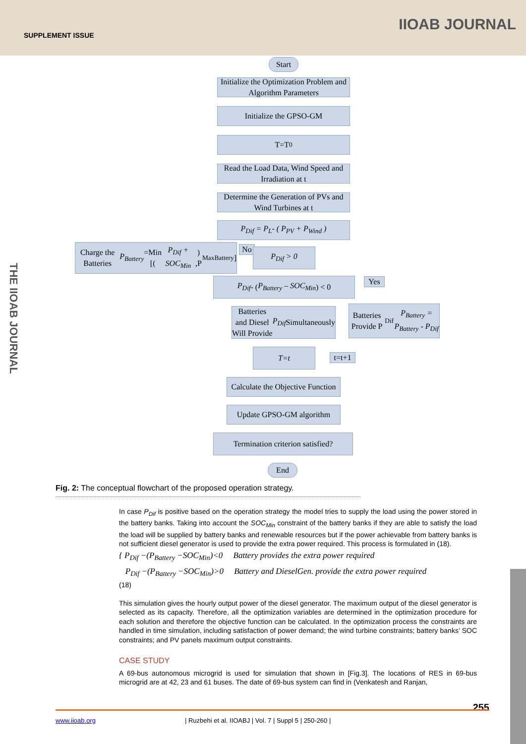SUPPLEMENT ISSUE
IIOAB JOURNAL
THE IIOAB JOURNAL
Start
Initialize the Optimization Problem and Algorithm Parameters
Initialize the GPSO-GM
T=T<sub>0</sub>
Read the Load Data, Wind Speed and Irradiation at t
Determine the Generation of PVs and Wind Turbines at t
P<sub>Dif</sub> = P<sub>L</sub>- ( P<sub>PV</sub> + P<sub>Wind</sub> )
Charge the Batteries
P<sub>Battery</sub> =Min [(P<sub>Dif</sub> + SOC<sub>Min</sub>) ,P<sub>Max</sub><sup>Battery</sup>]
No P<sub>Dif</sub> > 0
P<sub>Dif</sub> - ( P<sub>Battery</sub> – SOC<sub>Min</sub>) < 0
Yes
Batteries and Diesel Will Provide P<sub>Dif</sub> Simultaneously
Batteries Provide P<sub>Dif</sub>
P<sub>Battery</sub> = P<sub>Battery</sub> - P<sub>Dif</sub>
T=t
t=t+1
Calculate the Objective Function
Update GPSO-GM algorithm
Termination criterion satisfied?
End
Fig. 2: The conceptual flowchart of the proposed operation strategy.
In case P<sub>Dif</sub> is positive based on the operation strategy the model tries to supply the load using the power stored in the battery banks. Taking into account the SOC<sub>Min</sub> constraint of the battery banks if they are able to satisfy the load the load will be supplied by battery banks and renewable resources but if the power achievable from battery banks is not sufficient diesel generator is used to provide the extra power required. This process is formulated in (18).
{ P<sub>Dif</sub> −(P<sub>Battery</sub> −SOC<sub>Min</sub>)<0 Battery provides the extra power required
P<sub>Dif</sub> −(P<sub>Battery</sub> −SOC<sub>Min</sub>)>0 Battery and DieselGen. provide the extra power required
(18)
This simulation gives the hourly output power of the diesel generator. The maximum output of the diesel generator is selected as its capacity. Therefore, all the optimization variables are determined in the optimization procedure for each solution and therefore the objective function can be calculated. In the optimization process the constraints are handled in time simulation, including satisfaction of power demand; the wind turbine constraints; battery banks’ SOC constraints; and PV panels maximum output constraints.
CASE STUDY
A 69-bus autonomous microgrid is used for simulation that shown in [Fig.3]. The locations of RES in 69-bus microgrid are at 42, 23 and 61 buses. The date of 69-bus system can find in (Venkatesh and Ranjan,
255
www.iioab.org | Ruzbehi et al. IIOABJ | Vol. 7 | Suppl 5 | 250-260 |